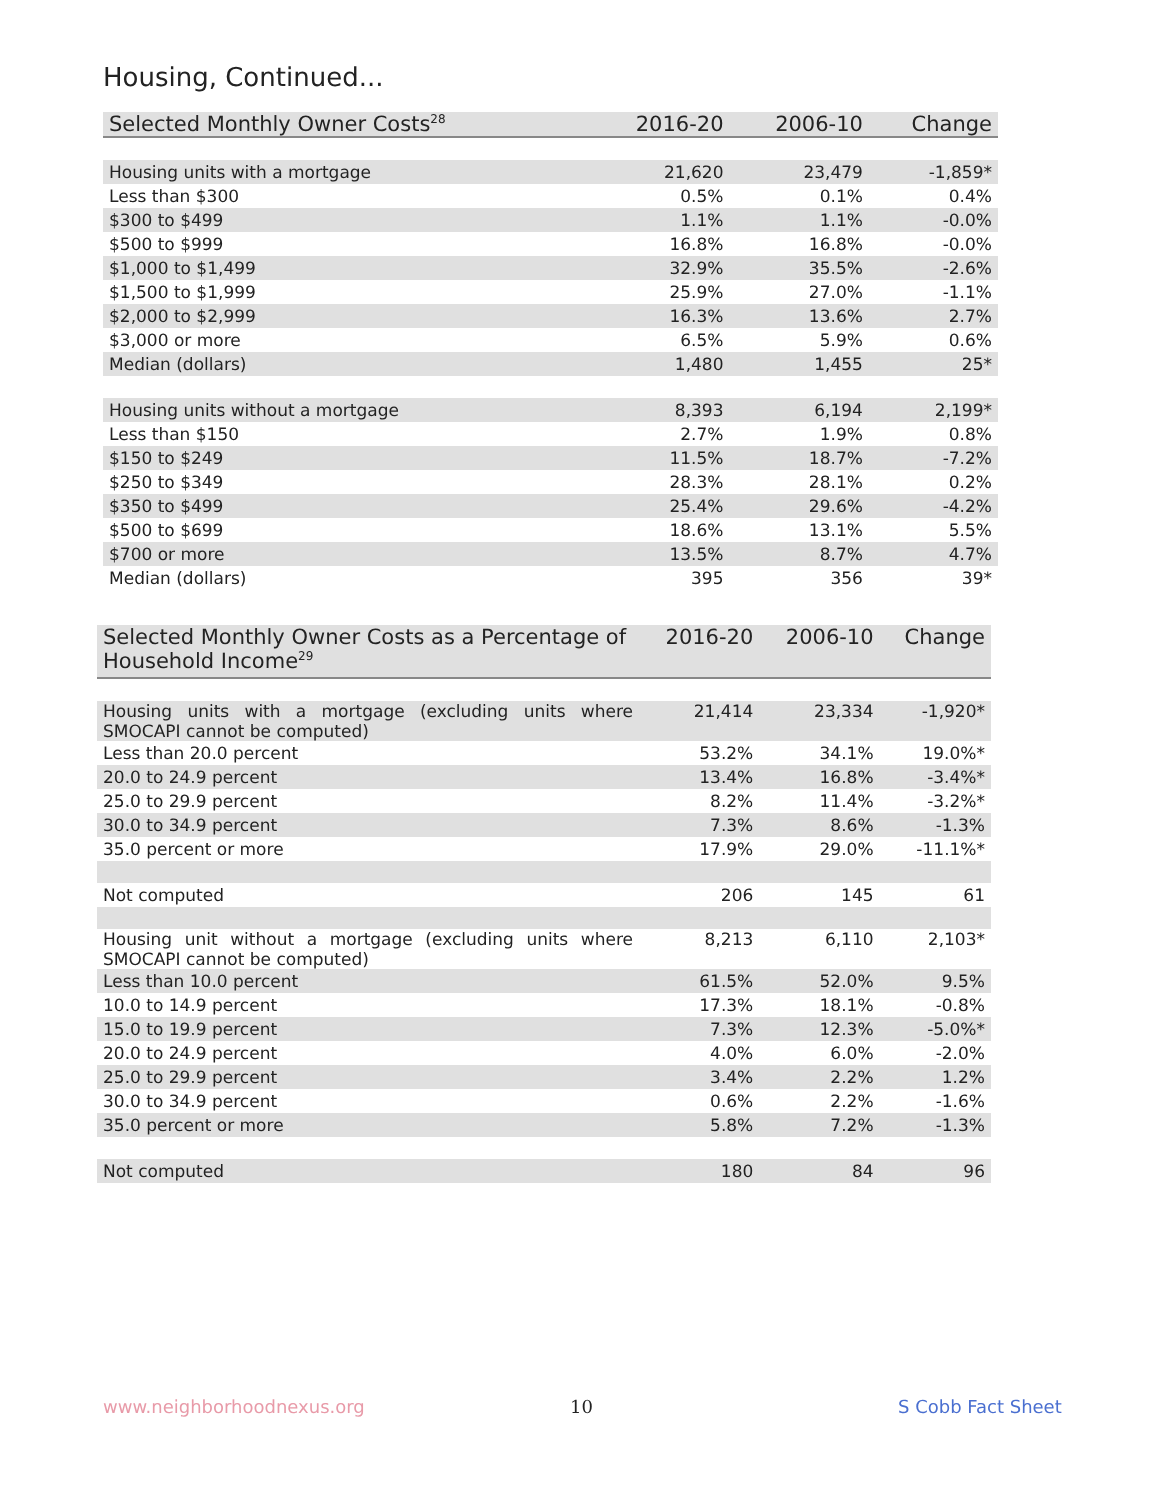Housing, Continued...
| Selected Monthly Owner Costs<sup>28</sup> | 2016-20 | 2006-10 | Change |
| --- | --- | --- | --- |
| Housing units with a mortgage | 21,620 | 23,479 | -1,859* |
| Less than $300 | 0.5% | 0.1% | 0.4% |
| $300 to $499 | 1.1% | 1.1% | -0.0% |
| $500 to $999 | 16.8% | 16.8% | -0.0% |
| $1,000 to $1,499 | 32.9% | 35.5% | -2.6% |
| $1,500 to $1,999 | 25.9% | 27.0% | -1.1% |
| $2,000 to $2,999 | 16.3% | 13.6% | 2.7% |
| $3,000 or more | 6.5% | 5.9% | 0.6% |
| Median (dollars) | 1,480 | 1,455 | 25* |
| Housing units without a mortgage | 8,393 | 6,194 | 2,199* |
| Less than $150 | 2.7% | 1.9% | 0.8% |
| $150 to $249 | 11.5% | 18.7% | -7.2% |
| $250 to $349 | 28.3% | 28.1% | 0.2% |
| $350 to $499 | 25.4% | 29.6% | -4.2% |
| $500 to $699 | 18.6% | 13.1% | 5.5% |
| $700 or more | 13.5% | 8.7% | 4.7% |
| Median (dollars) | 395 | 356 | 39* |
| Selected Monthly Owner Costs as a Percentage of Household Income<sup>29</sup> | 2016-20 | 2006-10 | Change |
| --- | --- | --- | --- |
| Housing units with a mortgage (excluding units where SMOCAPI cannot be computed) | 21,414 | 23,334 | -1,920* |
| Less than 20.0 percent | 53.2% | 34.1% | 19.0%* |
| 20.0 to 24.9 percent | 13.4% | 16.8% | -3.4%* |
| 25.0 to 29.9 percent | 8.2% | 11.4% | -3.2%* |
| 30.0 to 34.9 percent | 7.3% | 8.6% | -1.3% |
| 35.0 percent or more | 17.9% | 29.0% | -11.1%* |
| Not computed | 206 | 145 | 61 |
| Housing unit without a mortgage (excluding units where SMOCAPI cannot be computed) | 8,213 | 6,110 | 2,103* |
| Less than 10.0 percent | 61.5% | 52.0% | 9.5% |
| 10.0 to 14.9 percent | 17.3% | 18.1% | -0.8% |
| 15.0 to 19.9 percent | 7.3% | 12.3% | -5.0%* |
| 20.0 to 24.9 percent | 4.0% | 6.0% | -2.0% |
| 25.0 to 29.9 percent | 3.4% | 2.2% | 1.2% |
| 30.0 to 34.9 percent | 0.6% | 2.2% | -1.6% |
| 35.0 percent or more | 5.8% | 7.2% | -1.3% |
| Not computed | 180 | 84 | 96 |
www.neighborhoodnexus.org 10 S Cobb Fact Sheet